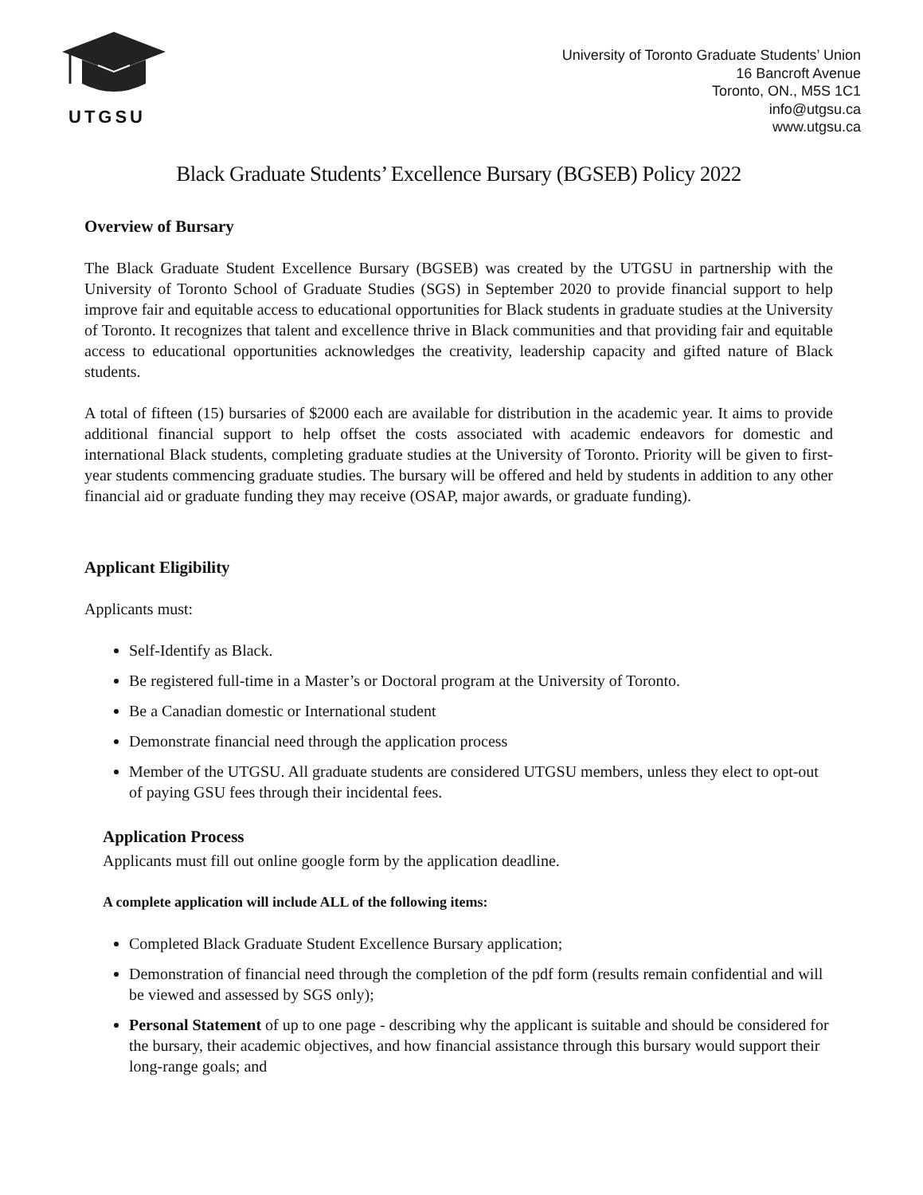UTGSU
University of Toronto Graduate Students’ Union
16 Bancroft Avenue
Toronto, ON., M5S 1C1
info@utgsu.ca
www.utgsu.ca
Black Graduate Students’ Excellence Bursary (BGSEB) Policy 2022
Overview of Bursary
The Black Graduate Student Excellence Bursary (BGSEB) was created by the UTGSU in partnership with the University of Toronto School of Graduate Studies (SGS) in September 2020 to provide financial support to help improve fair and equitable access to educational opportunities for Black students in graduate studies at the University of Toronto. It recognizes that talent and excellence thrive in Black communities and that providing fair and equitable access to educational opportunities acknowledges the creativity, leadership capacity and gifted nature of Black students.
A total of fifteen (15) bursaries of $2000 each are available for distribution in the academic year. It aims to provide additional financial support to help offset the costs associated with academic endeavors for domestic and international Black students, completing graduate studies at the University of Toronto. Priority will be given to first-year students commencing graduate studies. The bursary will be offered and held by students in addition to any other financial aid or graduate funding they may receive (OSAP, major awards, or graduate funding).
Applicant Eligibility
Applicants must:
Self-Identify as Black.
Be registered full-time in a Master’s or Doctoral program at the University of Toronto.
Be a Canadian domestic or International student
Demonstrate financial need through the application process
Member of the UTGSU. All graduate students are considered UTGSU members, unless they elect to opt-out of paying GSU fees through their incidental fees.
Application Process
Applicants must fill out online google form by the application deadline.
A complete application will include ALL of the following items:
Completed Black Graduate Student Excellence Bursary application;
Demonstration of financial need through the completion of the pdf form (results remain confidential and will be viewed and assessed by SGS only);
Personal Statement of up to one page - describing why the applicant is suitable and should be considered for the bursary, their academic objectives, and how financial assistance through this bursary would support their long-range goals; and